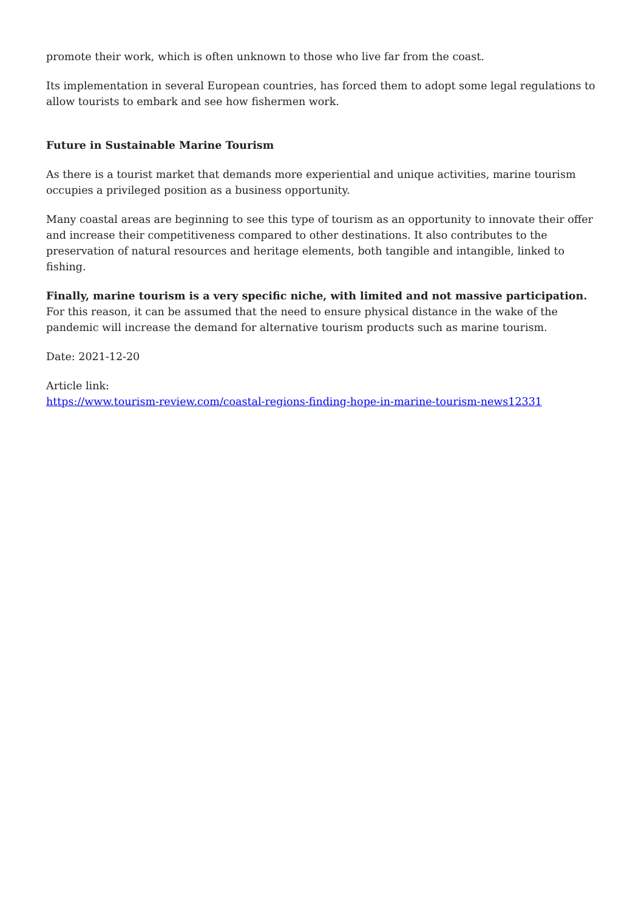promote their work, which is often unknown to those who live far from the coast.
Its implementation in several European countries, has forced them to adopt some legal regulations to allow tourists to embark and see how fishermen work.
Future in Sustainable Marine Tourism
As there is a tourist market that demands more experiential and unique activities, marine tourism occupies a privileged position as a business opportunity.
Many coastal areas are beginning to see this type of tourism as an opportunity to innovate their offer and increase their competitiveness compared to other destinations. It also contributes to the preservation of natural resources and heritage elements, both tangible and intangible, linked to fishing.
Finally, marine tourism is a very specific niche, with limited and not massive participation. For this reason, it can be assumed that the need to ensure physical distance in the wake of the pandemic will increase the demand for alternative tourism products such as marine tourism.
Date: 2021-12-20
Article link:
https://www.tourism-review.com/coastal-regions-finding-hope-in-marine-tourism-news12331